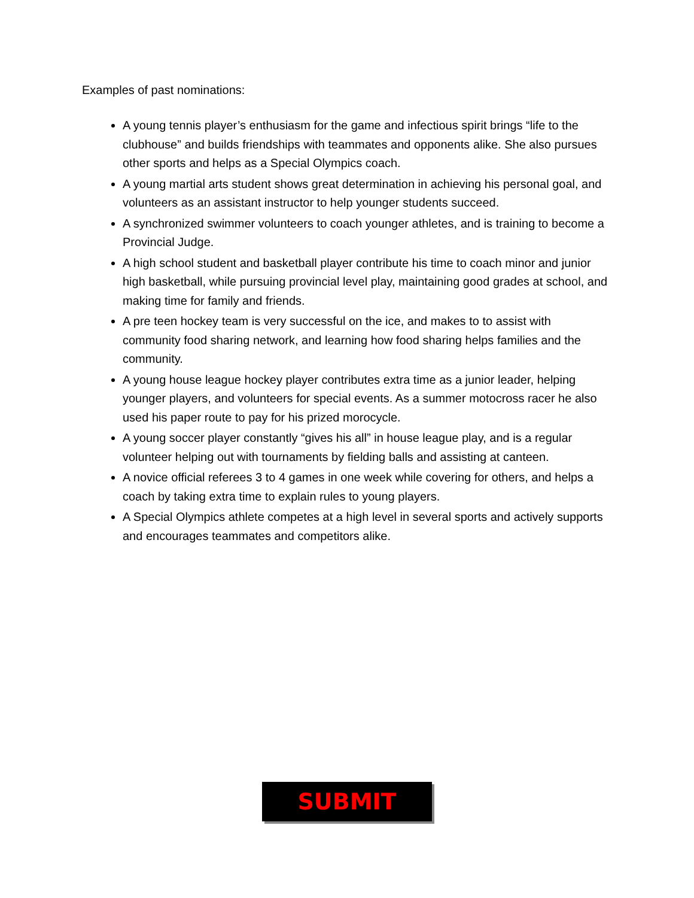Examples of past nominations:
A young tennis player’s enthusiasm for the game and infectious spirit brings “life to the clubhouse” and builds friendships with teammates and opponents alike. She also pursues other sports and helps as a Special Olympics coach.
A young martial arts student shows great determination in achieving his personal goal, and volunteers as an assistant instructor to help younger students succeed.
A synchronized swimmer volunteers to coach younger athletes, and is training to become a Provincial Judge.
A high school student and basketball player contribute his time to coach minor and junior high basketball, while pursuing provincial level play, maintaining good grades at school, and making time for family and friends.
A pre teen hockey team is very successful on the ice, and makes to to assist with community food sharing network, and learning how food sharing helps families and the community.
A young house league hockey player contributes extra time as a junior leader, helping younger players, and volunteers for special events. As a summer motocross racer he also used his paper route to pay for his prized morocycle.
A young soccer player constantly “gives his all” in house league play, and is a regular volunteer helping out with tournaments by fielding balls and assisting at canteen.
A novice official referees 3 to 4 games in one week while covering for others, and helps a coach by taking extra time to explain rules to young players.
A Special Olympics athlete competes at a high level in several sports and actively supports and encourages teammates and competitors alike.
SUBMIT